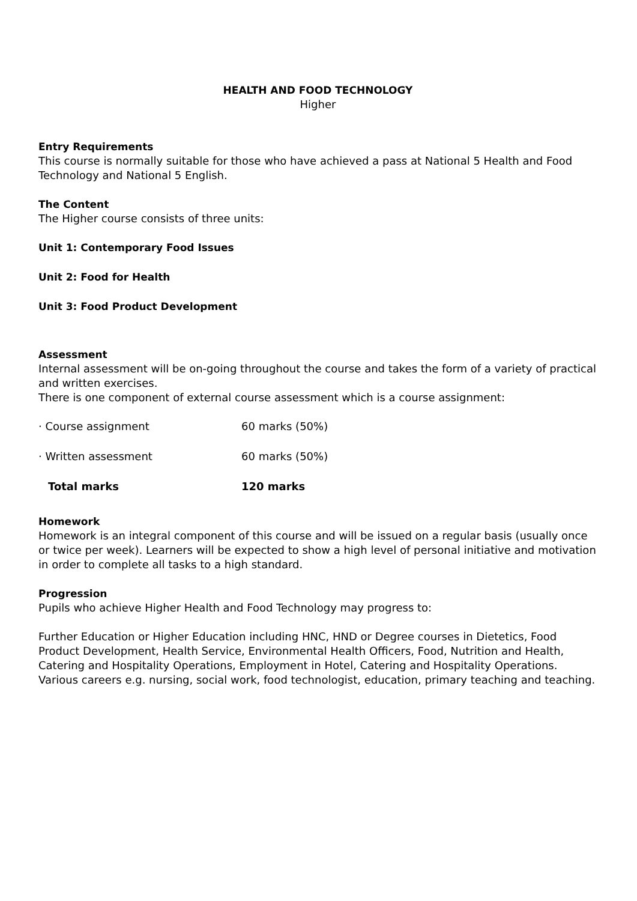HEALTH AND FOOD TECHNOLOGY
Higher
Entry Requirements
This course is normally suitable for those who have achieved a pass at National 5 Health and Food Technology and National 5 English.
The Content
The Higher course consists of three units:
Unit 1: Contemporary Food Issues
Unit 2: Food for Health
Unit 3: Food Product Development
Assessment
Internal assessment will be on-going throughout the course and takes the form of a variety of practical and written exercises.
There is one component of external course assessment which is a course assignment:
| · Course assignment | 60 marks (50%) |
| · Written assessment | 60 marks (50%) |
| Total marks | 120 marks |
Homework
Homework is an integral component of this course and will be issued on a regular basis (usually once or twice per week). Learners will be expected to show a high level of personal initiative and motivation in order to complete all tasks to a high standard.
Progression
Pupils who achieve Higher Health and Food Technology may progress to:
Further Education or Higher Education including HNC, HND or Degree courses in Dietetics, Food Product Development, Health Service, Environmental Health Officers, Food, Nutrition and Health, Catering and Hospitality Operations, Employment in Hotel, Catering and Hospitality Operations. Various careers e.g. nursing, social work, food technologist, education, primary teaching and teaching.